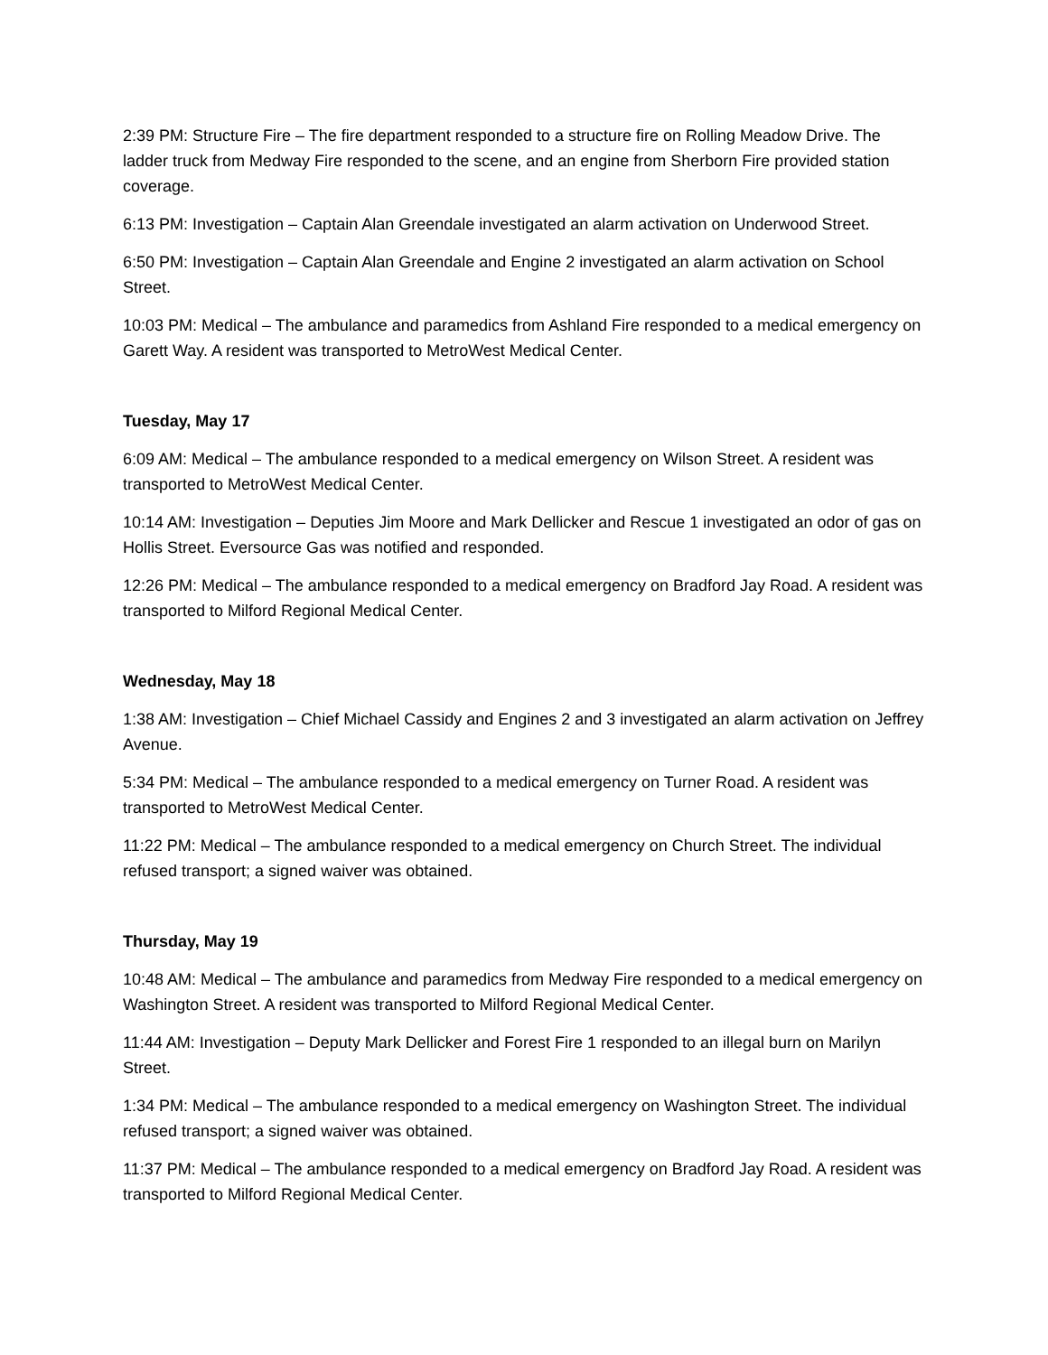2:39 PM: Structure Fire – The fire department responded to a structure fire on Rolling Meadow Drive. The ladder truck from Medway Fire responded to the scene, and an engine from Sherborn Fire provided station coverage.
6:13 PM: Investigation – Captain Alan Greendale investigated an alarm activation on Underwood Street.
6:50 PM: Investigation – Captain Alan Greendale and Engine 2 investigated an alarm activation on School Street.
10:03 PM: Medical – The ambulance and paramedics from Ashland Fire responded to a medical emergency on Garett Way. A resident was transported to MetroWest Medical Center.
Tuesday, May 17
6:09 AM: Medical – The ambulance responded to a medical emergency on Wilson Street. A resident was transported to MetroWest Medical Center.
10:14 AM: Investigation – Deputies Jim Moore and Mark Dellicker and Rescue 1 investigated an odor of gas on Hollis Street. Eversource Gas was notified and responded.
12:26 PM: Medical – The ambulance responded to a medical emergency on Bradford Jay Road. A resident was transported to Milford Regional Medical Center.
Wednesday, May 18
1:38 AM: Investigation – Chief Michael Cassidy and Engines 2 and 3 investigated an alarm activation on Jeffrey Avenue.
5:34 PM: Medical – The ambulance responded to a medical emergency on Turner Road. A resident was transported to MetroWest Medical Center.
11:22 PM: Medical – The ambulance responded to a medical emergency on Church Street. The individual refused transport; a signed waiver was obtained.
Thursday, May 19
10:48 AM: Medical – The ambulance and paramedics from Medway Fire responded to a medical emergency on Washington Street. A resident was transported to Milford Regional Medical Center.
11:44 AM: Investigation – Deputy Mark Dellicker and Forest Fire 1 responded to an illegal burn on Marilyn Street.
1:34 PM: Medical – The ambulance responded to a medical emergency on Washington Street. The individual refused transport; a signed waiver was obtained.
11:37 PM: Medical – The ambulance responded to a medical emergency on Bradford Jay Road. A resident was transported to Milford Regional Medical Center.